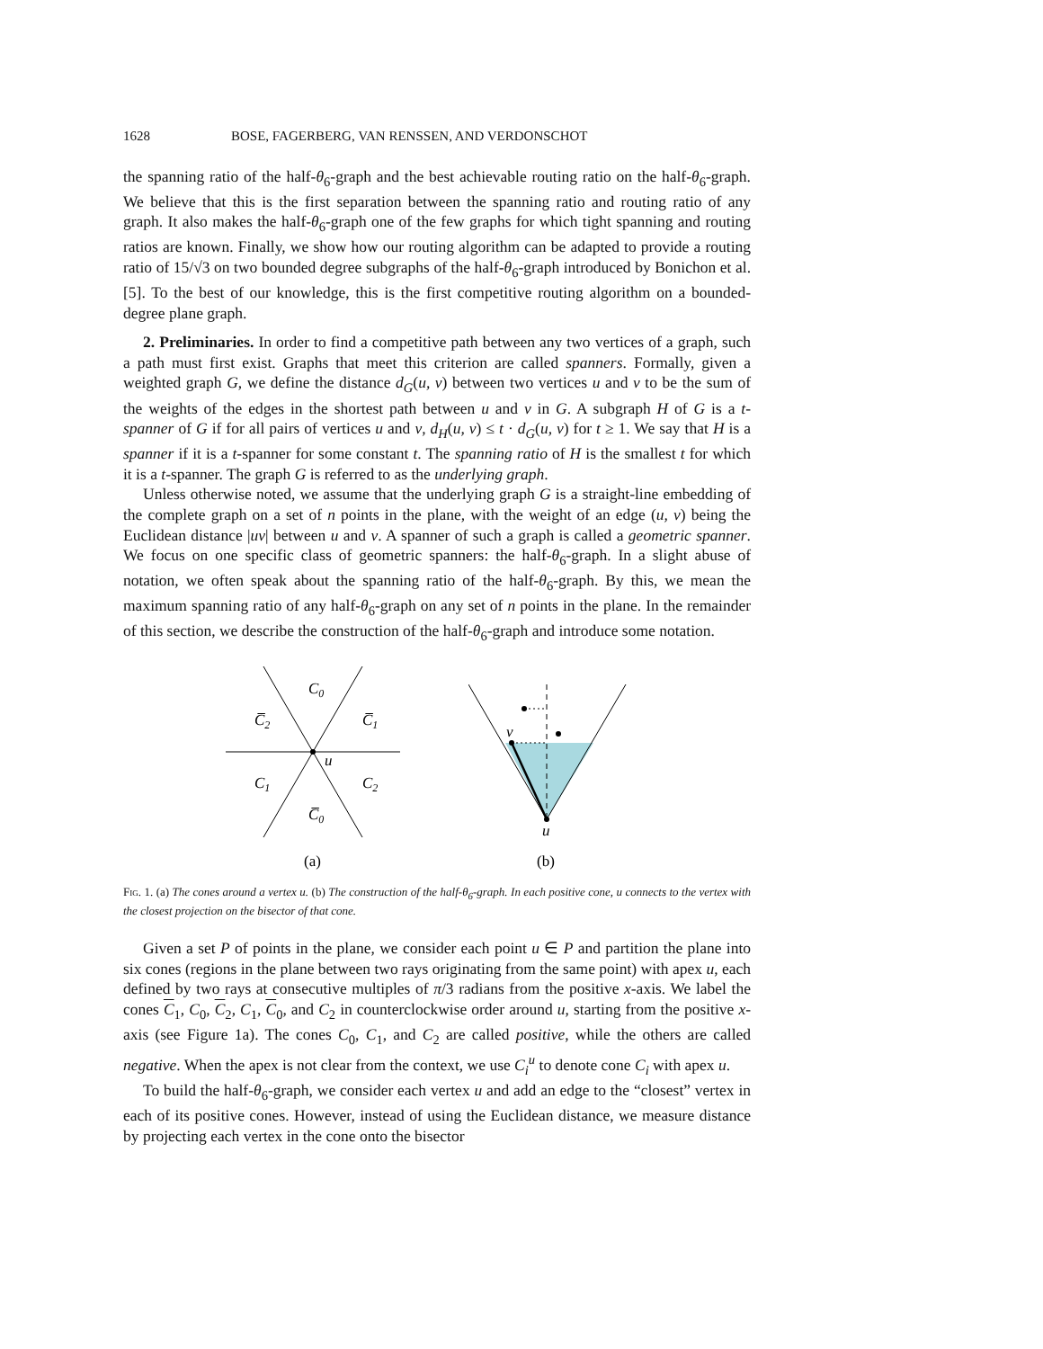1628 BOSE, FAGERBERG, VAN RENSSEN, AND VERDONSCHOT
the spanning ratio of the half-θ<sub>6</sub>-graph and the best achievable routing ratio on the half-θ<sub>6</sub>-graph. We believe that this is the first separation between the spanning ratio and routing ratio of any graph. It also makes the half-θ<sub>6</sub>-graph one of the few graphs for which tight spanning and routing ratios are known. Finally, we show how our routing algorithm can be adapted to provide a routing ratio of 15/√3 on two bounded degree subgraphs of the half-θ<sub>6</sub>-graph introduced by Bonichon et al. [5]. To the best of our knowledge, this is the first competitive routing algorithm on a bounded-degree plane graph.
2. Preliminaries. In order to find a competitive path between any two vertices of a graph, such a path must first exist. Graphs that meet this criterion are called spanners. Formally, given a weighted graph G, we define the distance d<sub>G</sub>(u, v) between two vertices u and v to be the sum of the weights of the edges in the shortest path between u and v in G. A subgraph H of G is a t-spanner of G if for all pairs of vertices u and v, d<sub>H</sub>(u, v) ≤ t · d<sub>G</sub>(u, v) for t ≥ 1. We say that H is a spanner if it is a t-spanner for some constant t. The spanning ratio of H is the smallest t for which it is a t-spanner. The graph G is referred to as the underlying graph.
Unless otherwise noted, we assume that the underlying graph G is a straight-line embedding of the complete graph on a set of n points in the plane, with the weight of an edge (u, v) being the Euclidean distance |uv| between u and v. A spanner of such a graph is called a geometric spanner. We focus on one specific class of geometric spanners: the half-θ<sub>6</sub>-graph. In a slight abuse of notation, we often speak about the spanning ratio of the half-θ<sub>6</sub>-graph. By this, we mean the maximum spanning ratio of any half-θ<sub>6</sub>-graph on any set of n points in the plane. In the remainder of this section, we describe the construction of the half-θ<sub>6</sub>-graph and introduce some notation.
C0
C̅2
C̅1
u
C1
C2
C̅0
(a)
v
u
(b)
Fig. 1. (a) The cones around a vertex u. (b) The construction of the half-θ<sub>6</sub>-graph. In each positive cone, u connects to the vertex with the closest projection on the bisector of that cone.
Given a set P of points in the plane, we consider each point u ∈ P and partition the plane into six cones (regions in the plane between two rays originating from the same point) with apex u, each defined by two rays at consecutive multiples of π/3 radians from the positive x-axis. We label the cones C<sub>1</sub>, C<sub>0</sub>, C<sub>2</sub>, C<sub>1</sub>, C<sub>0</sub>, and C<sub>2</sub> in counterclockwise order around u, starting from the positive x-axis (see Figure 1a). The cones C<sub>0</sub>, C<sub>1</sub>, and C<sub>2</sub> are called positive, while the others are called negative. When the apex is not clear from the context, we use C<sub>i</sub><sup>u</sup> to denote cone C<sub>i</sub> with apex u.
To build the half-θ<sub>6</sub>-graph, we consider each vertex u and add an edge to the “closest” vertex in each of its positive cones. However, instead of using the Euclidean distance, we measure distance by projecting each vertex in the cone onto the bisector